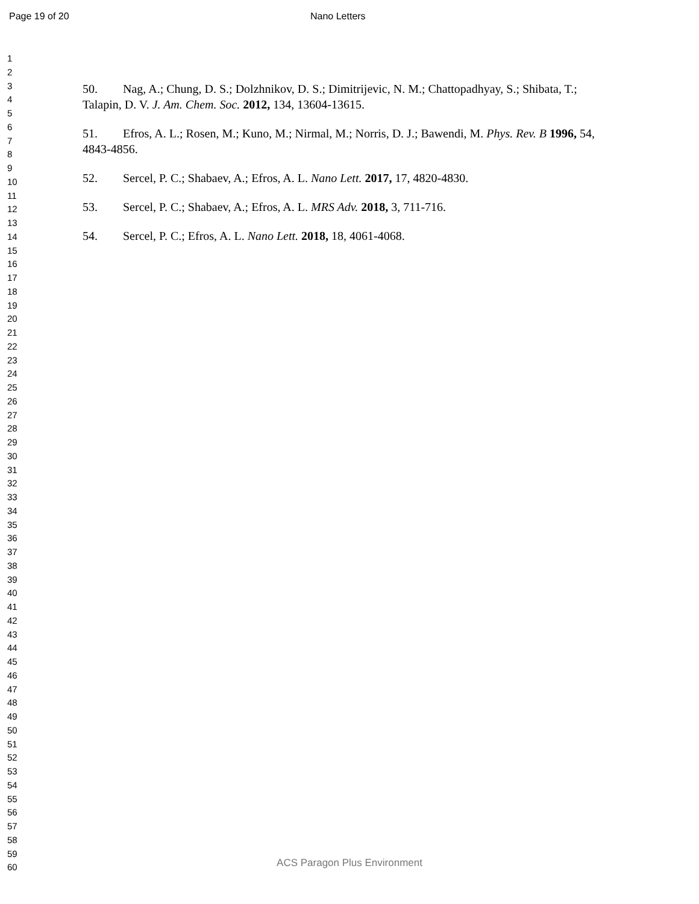Page 19 of 20 Nano Letters
1
2
3
4
5
6
7
8
9
10
11
12
13
14
15
16
17
18
19
20
21
22
23
24
25
26
27
28
29
30
31
32
33
34
35
36
37
38
39
40
41
42
43
44
45
46
47
48
49
50
51
52
53
54
55
56
57
58
59
60
50. Nag, A.; Chung, D. S.; Dolzhnikov, D. S.; Dimitrijevic, N. M.; Chattopadhyay, S.; Shibata, T.; Talapin, D. V. J. Am. Chem. Soc. 2012, 134, 13604-13615.
51. Efros, A. L.; Rosen, M.; Kuno, M.; Nirmal, M.; Norris, D. J.; Bawendi, M. Phys. Rev. B 1996, 54, 4843-4856.
52. Sercel, P. C.; Shabaev, A.; Efros, A. L. Nano Lett. 2017, 17, 4820-4830.
53. Sercel, P. C.; Shabaev, A.; Efros, A. L. MRS Adv. 2018, 3, 711-716.
54. Sercel, P. C.; Efros, A. L. Nano Lett. 2018, 18, 4061-4068.
ACS Paragon Plus Environment